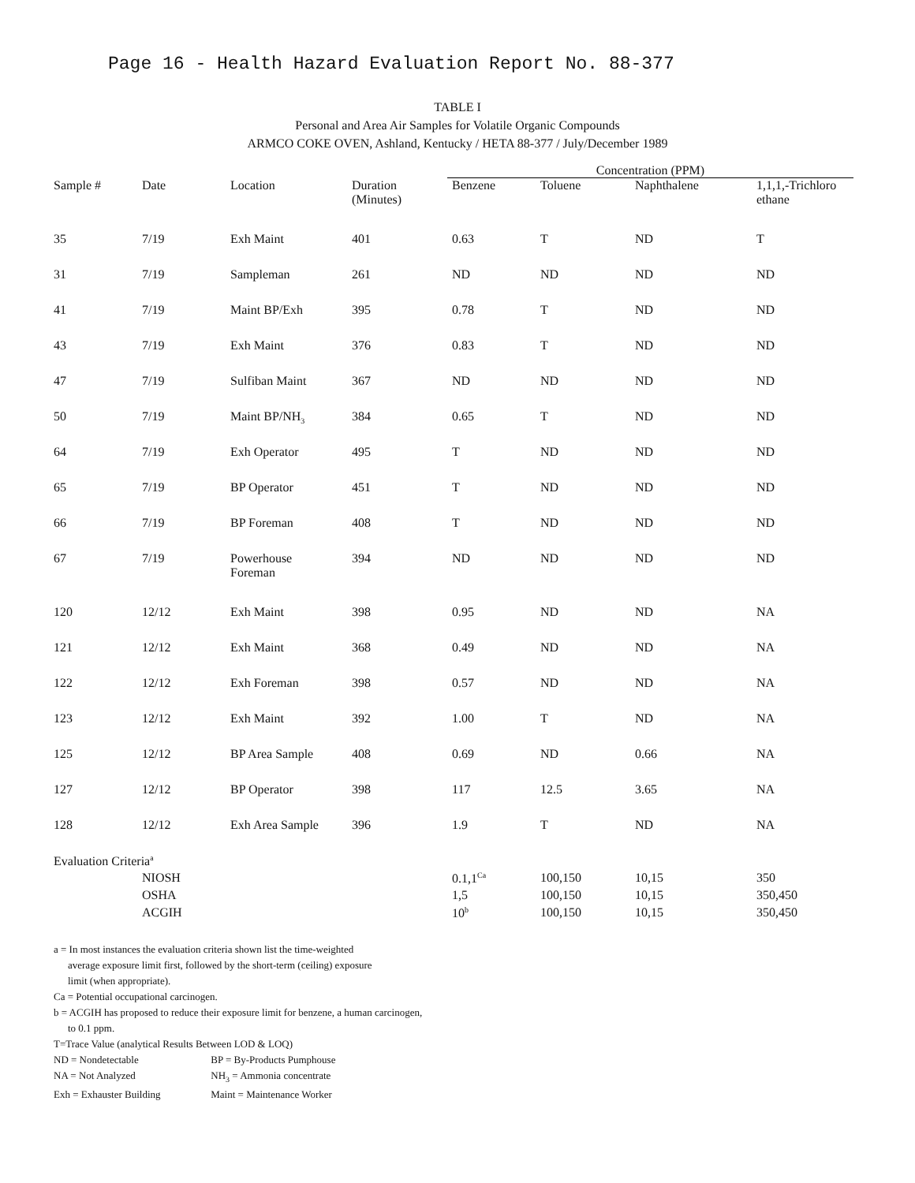Page 16 - Health Hazard Evaluation Report No. 88-377
TABLE I
Personal and Area Air Samples for Volatile Organic Compounds
ARMCO COKE OVEN, Ashland, Kentucky / HETA 88-377 / July/December 1989
| | | | | Concentration (PPM) | | | |
| --- | --- | --- | --- | --- | --- | --- | --- |
| Sample # | Date | Location | Duration (Minutes) | Benzene | Toluene | Naphthalene | 1,1,1,-Trichloro ethane |
| 35 | 7/19 | Exh Maint | 401 | 0.63 | T | ND | T |
| 31 | 7/19 | Sampleman | 261 | ND | ND | ND | ND |
| 41 | 7/19 | Maint BP/Exh | 395 | 0.78 | T | ND | ND |
| 43 | 7/19 | Exh Maint | 376 | 0.83 | T | ND | ND |
| 47 | 7/19 | Sulfiban Maint | 367 | ND | ND | ND | ND |
| 50 | 7/19 | Maint BP/NH<sub>3</sub> | 384 | 0.65 | T | ND | ND |
| 64 | 7/19 | Exh Operator | 495 | T | ND | ND | ND |
| 65 | 7/19 | BP Operator | 451 | T | ND | ND | ND |
| 66 | 7/19 | BP Foreman | 408 | T | ND | ND | ND |
| 67 | 7/19 | Powerhouse Foreman | 394 | ND | ND | ND | ND |
| 120 | 12/12 | Exh Maint | 398 | 0.95 | ND | ND | NA |
| 121 | 12/12 | Exh Maint | 368 | 0.49 | ND | ND | NA |
| 122 | 12/12 | Exh Foreman | 398 | 0.57 | ND | ND | NA |
| 123 | 12/12 | Exh Maint | 392 | 1.00 | T | ND | NA |
| 125 | 12/12 | BP Area Sample | 408 | 0.69 | ND | 0.66 | NA |
| 127 | 12/12 | BP Operator | 398 | 117 | 12.5 | 3.65 | NA |
| 128 | 12/12 | Exh Area Sample | 396 | 1.9 | T | ND | NA |
| Evaluation Criteria<sup>a</sup> | | | | | | | |
| | NIOSH | | | 0.1,1<sup>Ca</sup> | 100,150 | 10,15 | 350 |
| | OSHA | | | 1,5 | 100,150 | 10,15 | 350,450 |
| | ACGIH | | | 10<sup>b</sup> | 100,150 | 10,15 | 350,450 |
a = In most instances the evaluation criteria shown list the time-weighted
average exposure limit first, followed by the short-term (ceiling) exposure
limit (when appropriate).
Ca = Potential occupational carcinogen.
b = ACGIH has proposed to reduce their exposure limit for benzene, a human carcinogen,
to 0.1 ppm.
T=Trace Value (analytical Results Between LOD & LOQ)
ND = Nondetectable BP = By-Products Pumphouse
NA = Not Analyzed NH<sub>3</sub> = Ammonia concentrate
Exh = Exhauster Building Maint = Maintenance Worker